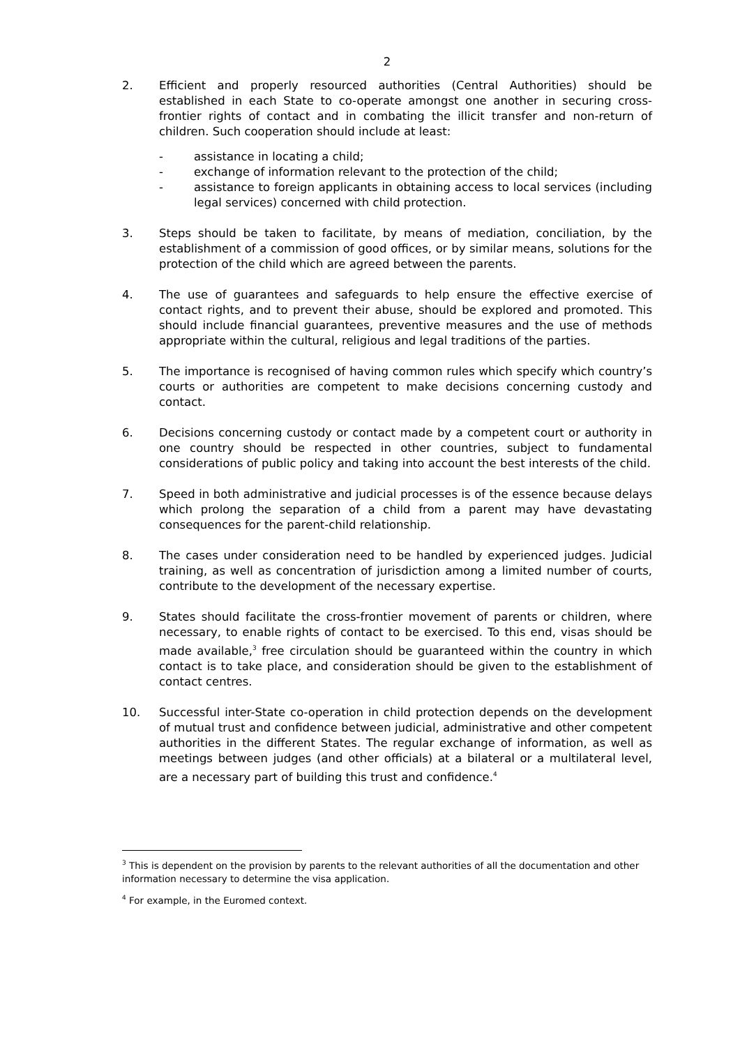2
2. Efficient and properly resourced authorities (Central Authorities) should be established in each State to co-operate amongst one another in securing cross-frontier rights of contact and in combating the illicit transfer and non-return of children. Such cooperation should include at least:
- assistance in locating a child;
- exchange of information relevant to the protection of the child;
- assistance to foreign applicants in obtaining access to local services (including legal services) concerned with child protection.
3. Steps should be taken to facilitate, by means of mediation, conciliation, by the establishment of a commission of good offices, or by similar means, solutions for the protection of the child which are agreed between the parents.
4. The use of guarantees and safeguards to help ensure the effective exercise of contact rights, and to prevent their abuse, should be explored and promoted. This should include financial guarantees, preventive measures and the use of methods appropriate within the cultural, religious and legal traditions of the parties.
5. The importance is recognised of having common rules which specify which country’s courts or authorities are competent to make decisions concerning custody and contact.
6. Decisions concerning custody or contact made by a competent court or authority in one country should be respected in other countries, subject to fundamental considerations of public policy and taking into account the best interests of the child.
7. Speed in both administrative and judicial processes is of the essence because delays which prolong the separation of a child from a parent may have devastating consequences for the parent-child relationship.
8. The cases under consideration need to be handled by experienced judges. Judicial training, as well as concentration of jurisdiction among a limited number of courts, contribute to the development of the necessary expertise.
9. States should facilitate the cross-frontier movement of parents or children, where necessary, to enable rights of contact to be exercised. To this end, visas should be made available,<sup>3</sup> free circulation should be guaranteed within the country in which contact is to take place, and consideration should be given to the establishment of contact centres.
10. Successful inter-State co-operation in child protection depends on the development of mutual trust and confidence between judicial, administrative and other competent authorities in the different States. The regular exchange of information, as well as meetings between judges (and other officials) at a bilateral or a multilateral level, are a necessary part of building this trust and confidence.<sup>4</sup>
<sup>3</sup> This is dependent on the provision by parents to the relevant authorities of all the documentation and other information necessary to determine the visa application.
<sup>4</sup> For example, in the Euromed context.